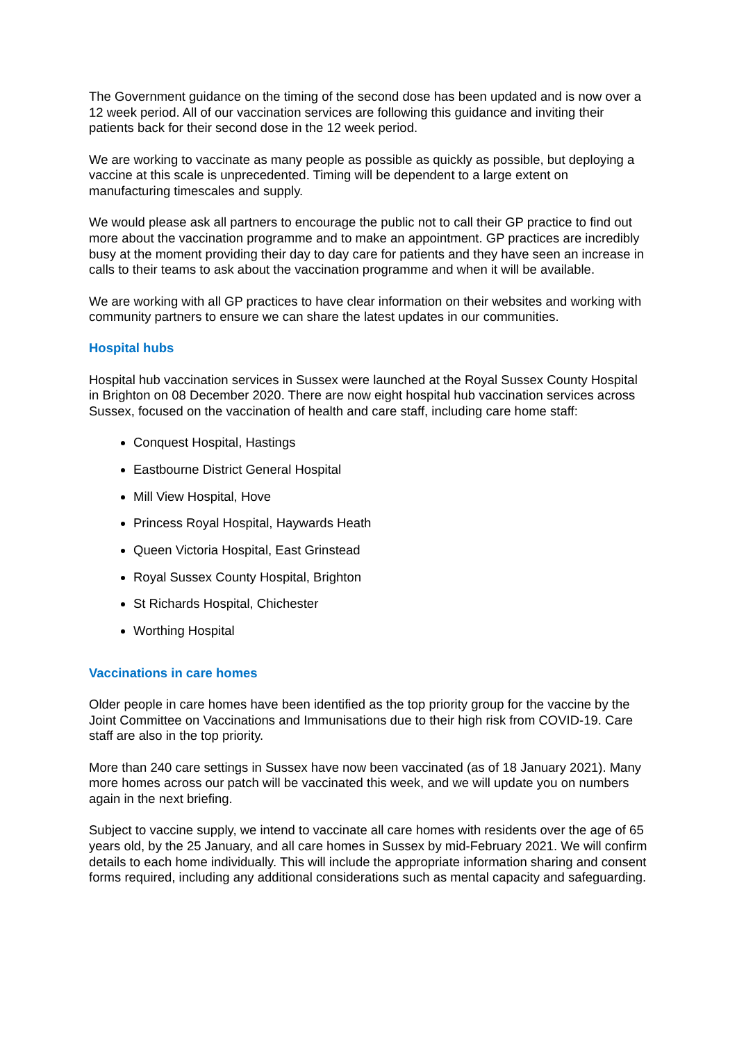The Government guidance on the timing of the second dose has been updated and is now over a 12 week period. All of our vaccination services are following this guidance and inviting their patients back for their second dose in the 12 week period.
We are working to vaccinate as many people as possible as quickly as possible, but deploying a vaccine at this scale is unprecedented. Timing will be dependent to a large extent on manufacturing timescales and supply.
We would please ask all partners to encourage the public not to call their GP practice to find out more about the vaccination programme and to make an appointment. GP practices are incredibly busy at the moment providing their day to day care for patients and they have seen an increase in calls to their teams to ask about the vaccination programme and when it will be available.
We are working with all GP practices to have clear information on their websites and working with community partners to ensure we can share the latest updates in our communities.
Hospital hubs
Hospital hub vaccination services in Sussex were launched at the Royal Sussex County Hospital in Brighton on 08 December 2020. There are now eight hospital hub vaccination services across Sussex, focused on the vaccination of health and care staff, including care home staff:
Conquest Hospital, Hastings
Eastbourne District General Hospital
Mill View Hospital, Hove
Princess Royal Hospital, Haywards Heath
Queen Victoria Hospital, East Grinstead
Royal Sussex County Hospital, Brighton
St Richards Hospital, Chichester
Worthing Hospital
Vaccinations in care homes
Older people in care homes have been identified as the top priority group for the vaccine by the Joint Committee on Vaccinations and Immunisations due to their high risk from COVID-19. Care staff are also in the top priority.
More than 240 care settings in Sussex have now been vaccinated (as of 18 January 2021). Many more homes across our patch will be vaccinated this week, and we will update you on numbers again in the next briefing.
Subject to vaccine supply, we intend to vaccinate all care homes with residents over the age of 65 years old, by the 25 January, and all care homes in Sussex by mid-February 2021. We will confirm details to each home individually. This will include the appropriate information sharing and consent forms required, including any additional considerations such as mental capacity and safeguarding.